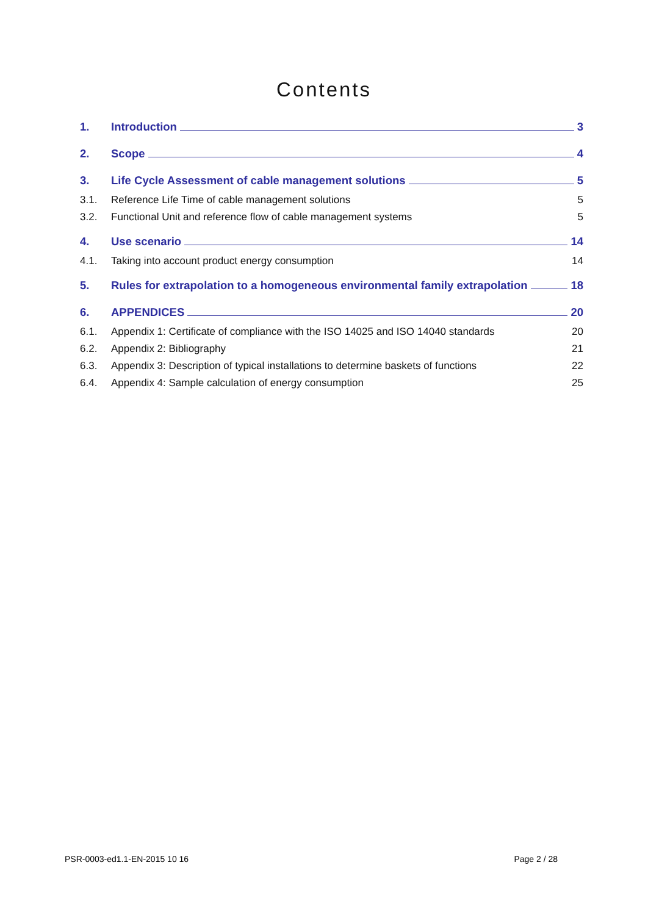Contents
1. Introduction 3
2. Scope 4
3. Life Cycle Assessment of cable management solutions 5
3.1. Reference Life Time of cable management solutions 5
3.2. Functional Unit and reference flow of cable management systems 5
4. Use scenario 14
4.1. Taking into account product energy consumption 14
5. Rules for extrapolation to a homogeneous environmental family extrapolation 18
6. APPENDICES 20
6.1. Appendix 1: Certificate of compliance with the ISO 14025 and ISO 14040 standards 20
6.2. Appendix 2: Bibliography 21
6.3. Appendix 3: Description of typical installations to determine baskets of functions 22
6.4. Appendix 4: Sample calculation of energy consumption 25
PSR-0003-ed1.1-EN-2015 10 16 Page 2 / 28